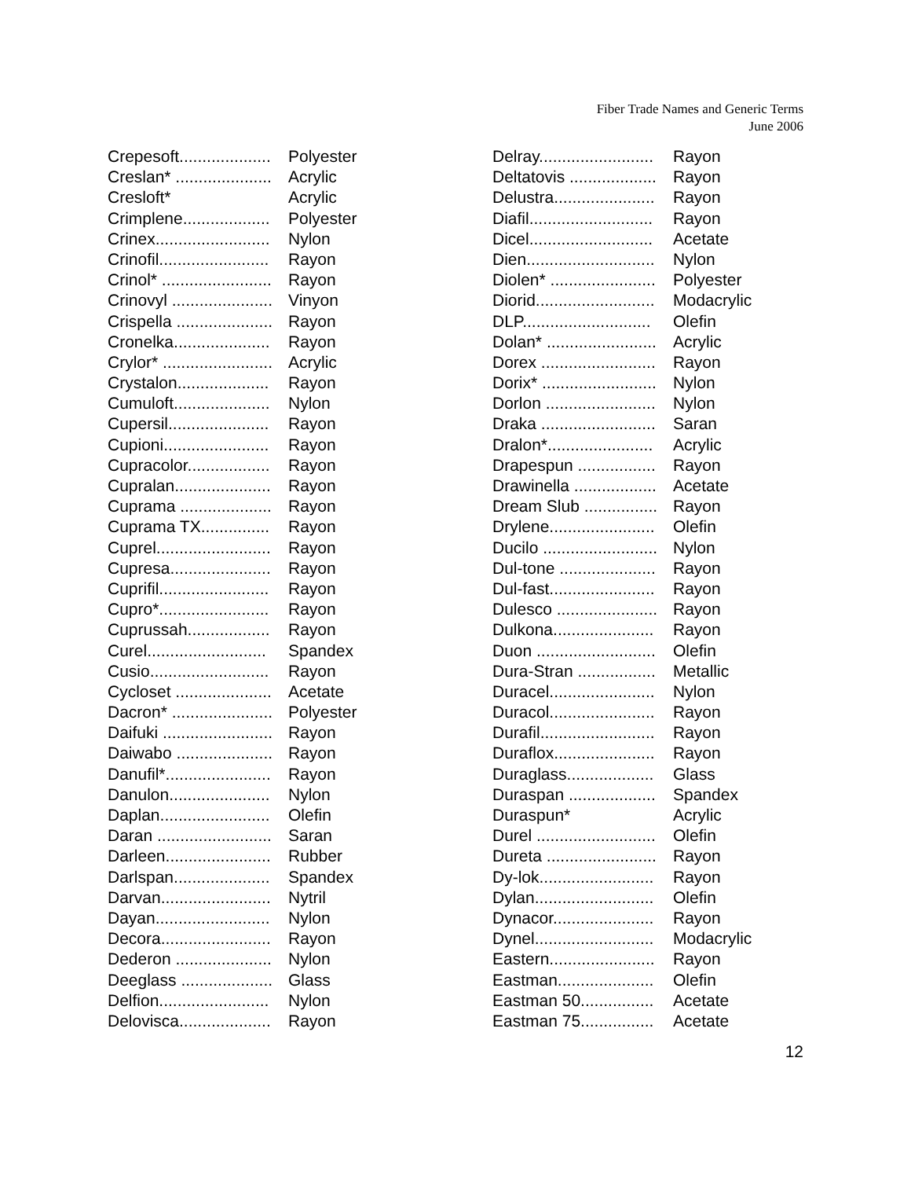Fiber Trade Names and Generic Terms
June 2006
| Crepesoft.................... | Polyester |
| Creslan* ..................... | Acrylic |
| Cresloft* | Acrylic |
| Crimplene................... | Polyester |
| Crinex......................... | Nylon |
| Crinofil........................ | Rayon |
| Crinol* ........................ | Rayon |
| Crinovyl ...................... | Vinyon |
| Crispella ..................... | Rayon |
| Cronelka..................... | Rayon |
| Crylor* ........................ | Acrylic |
| Crystalon.................... | Rayon |
| Cumuloft..................... | Nylon |
| Cupersil...................... | Rayon |
| Cupioni....................... | Rayon |
| Cupracolor.................. | Rayon |
| Cupralan..................... | Rayon |
| Cuprama .................... | Rayon |
| Cuprama TX............... | Rayon |
| Cuprel......................... | Rayon |
| Cupresa...................... | Rayon |
| Cuprifil........................ | Rayon |
| Cupro*........................ | Rayon |
| Cuprussah.................. | Rayon |
| Curel.......................... | Spandex |
| Cusio.......................... | Rayon |
| Cycloset ..................... | Acetate |
| Dacron* ...................... | Polyester |
| Daifuki ........................ | Rayon |
| Daiwabo ..................... | Rayon |
| Danufil*....................... | Rayon |
| Danulon...................... | Nylon |
| Daplan........................ | Olefin |
| Daran ......................... | Saran |
| Darleen....................... | Rubber |
| Darlspan..................... | Spandex |
| Darvan........................ | Nytril |
| Dayan......................... | Nylon |
| Decora........................ | Rayon |
| Dederon ..................... | Nylon |
| Deeglass .................... | Glass |
| Delfion........................ | Nylon |
| Delovisca.................... | Rayon |
| Delray......................... | Rayon |
| Deltatovis ................... | Rayon |
| Delustra...................... | Rayon |
| Diafil........................... | Rayon |
| Dicel........................... | Acetate |
| Dien............................ | Nylon |
| Diolen* ....................... | Polyester |
| Diorid.......................... | Modacrylic |
| DLP............................ | Olefin |
| Dolan* ........................ | Acrylic |
| Dorex ......................... | Rayon |
| Dorix* ......................... | Nylon |
| Dorlon ........................ | Nylon |
| Draka ......................... | Saran |
| Dralon*....................... | Acrylic |
| Drapespun ................. | Rayon |
| Drawinella .................. | Acetate |
| Dream Slub ................ | Rayon |
| Drylene....................... | Olefin |
| Ducilo ......................... | Nylon |
| Dul-tone ..................... | Rayon |
| Dul-fast....................... | Rayon |
| Dulesco ...................... | Rayon |
| Dulkona...................... | Rayon |
| Duon .......................... | Olefin |
| Dura-Stran ................. | Metallic |
| Duracel....................... | Nylon |
| Duracol....................... | Rayon |
| Durafil......................... | Rayon |
| Duraflox...................... | Rayon |
| Duraglass................... | Glass |
| Duraspan ................... | Spandex |
| Duraspun* | Acrylic |
| Durel .......................... | Olefin |
| Dureta ........................ | Rayon |
| Dy-lok......................... | Rayon |
| Dylan.......................... | Olefin |
| Dynacor...................... | Rayon |
| Dynel.......................... | Modacrylic |
| Eastern....................... | Rayon |
| Eastman..................... | Olefin |
| Eastman 50................ | Acetate |
| Eastman 75................ | Acetate |
12